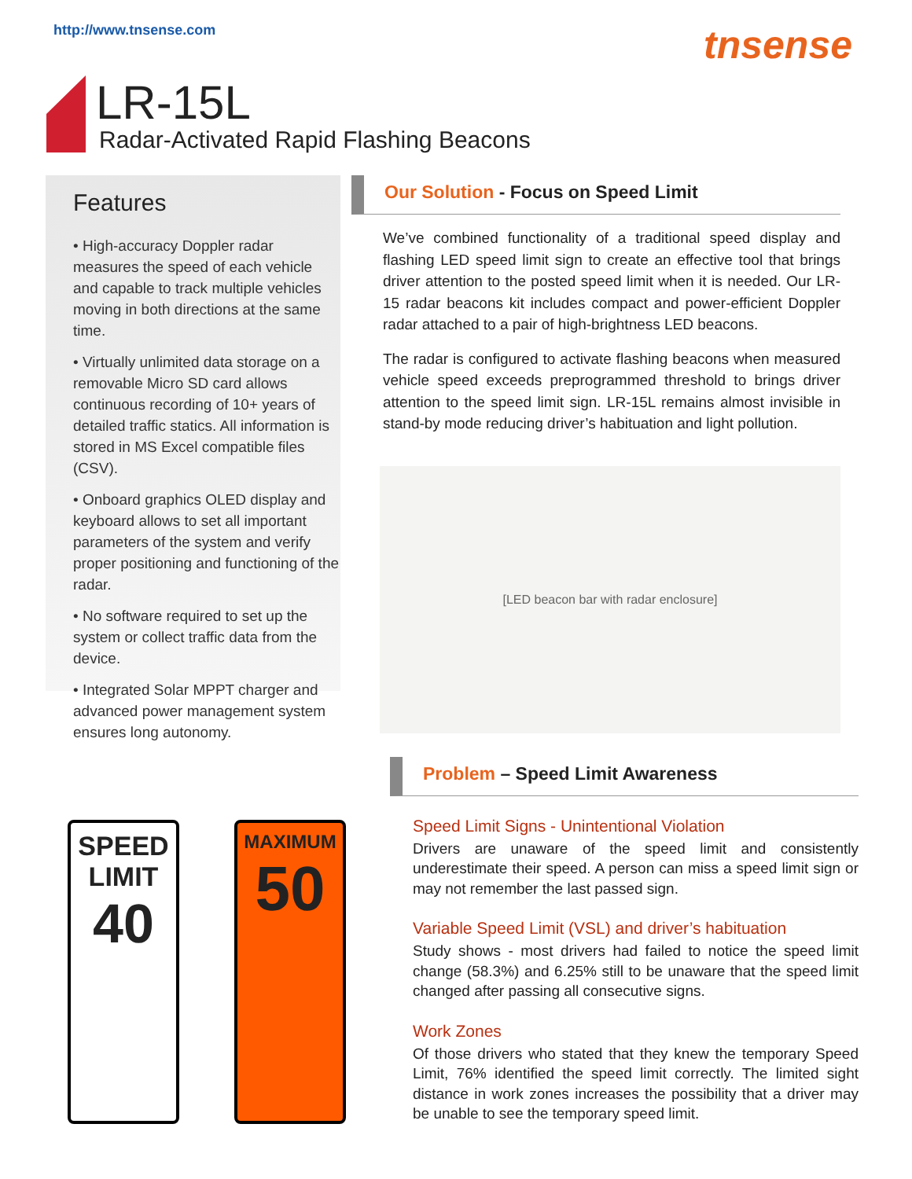http://www.tnsense.com tnsense
LR-15L
Radar-Activated Rapid Flashing Beacons
Features
• High-accuracy Doppler radar measures the speed of each vehicle and capable to track multiple vehicles moving in both directions at the same time.
• Virtually unlimited data storage on a removable Micro SD card allows continuous recording of 10+ years of detailed traffic statics. All information is stored in MS Excel compatible files (CSV).
• Onboard graphics OLED display and keyboard allows to set all important parameters of the system and verify proper positioning and functioning of the radar.
• No software required to set up the system or collect traffic data from the device.
• Integrated Solar MPPT charger and advanced power management system ensures long autonomy.
Our Solution - Focus on Speed Limit
We’ve combined functionality of a traditional speed display and flashing LED speed limit sign to create an effective tool that brings driver attention to the posted speed limit when it is needed. Our LR-15 radar beacons kit includes compact and power-efficient Doppler radar attached to a pair of high-brightness LED beacons.
The radar is configured to activate flashing beacons when measured vehicle speed exceeds preprogrammed threshold to brings driver attention to the speed limit sign. LR-15L remains almost invisible in stand-by mode reducing driver’s habituation and light pollution.
[LED beacon bar with radar enclosure]
SPEED
LIMIT
40
MAXIMUM
50
Problem – Speed Limit Awareness
Speed Limit Signs - Unintentional Violation
Drivers are unaware of the speed limit and consistently underestimate their speed. A person can miss a speed limit sign or may not remember the last passed sign.
Variable Speed Limit (VSL) and driver’s habituation
Study shows - most drivers had failed to notice the speed limit change (58.3%) and 6.25% still to be unaware that the speed limit changed after passing all consecutive signs.
Work Zones
Of those drivers who stated that they knew the temporary Speed Limit, 76% identified the speed limit correctly. The limited sight distance in work zones increases the possibility that a driver may be unable to see the temporary speed limit.